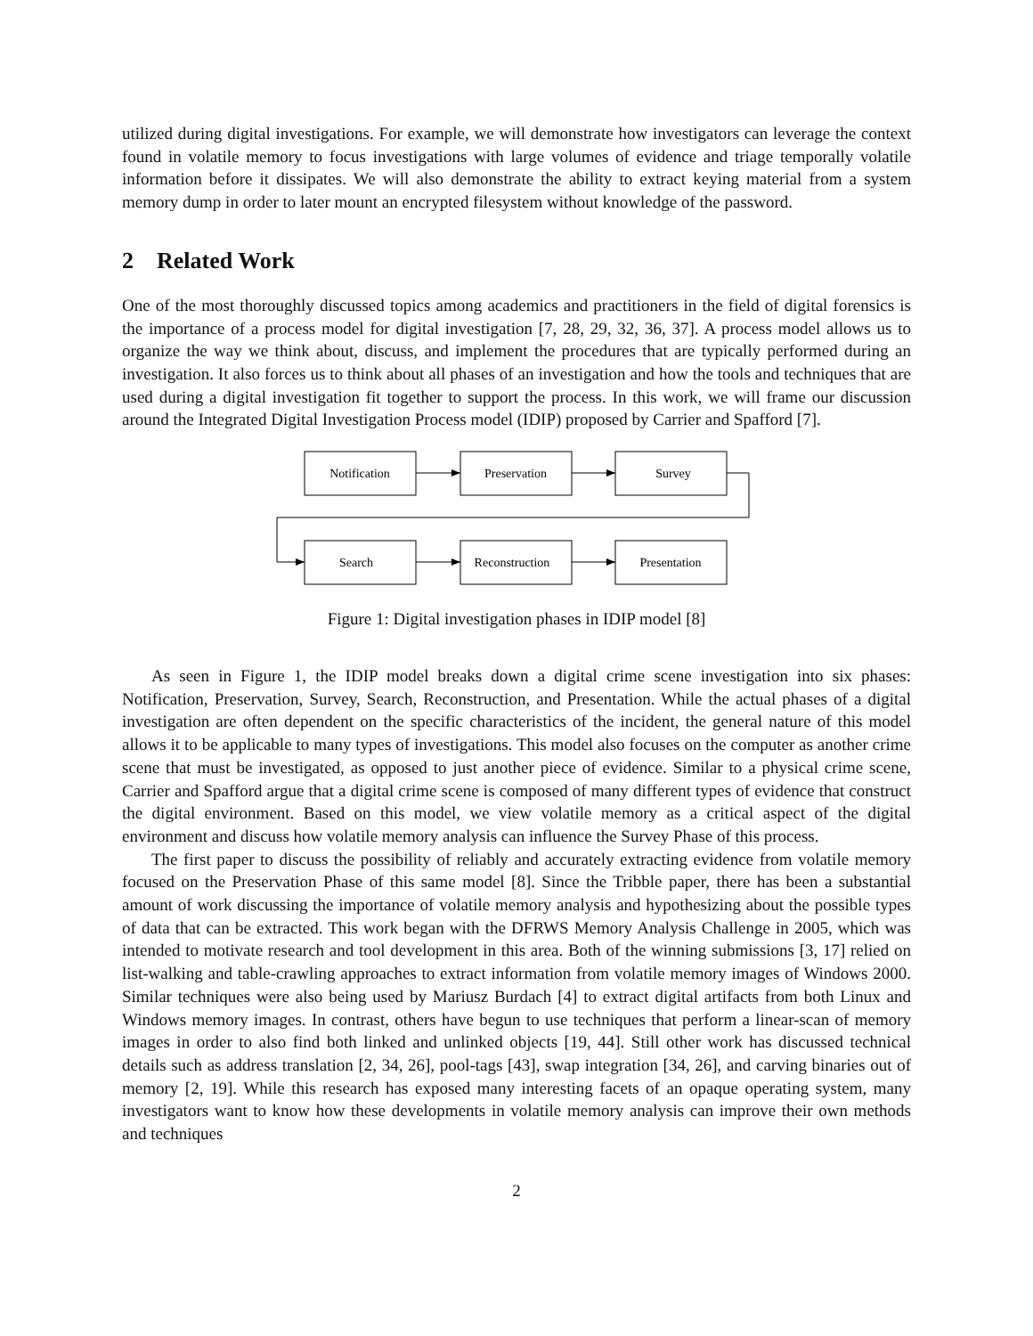utilized during digital investigations. For example, we will demonstrate how investigators can leverage the context found in volatile memory to focus investigations with large volumes of evidence and triage temporally volatile information before it dissipates. We will also demonstrate the ability to extract keying material from a system memory dump in order to later mount an encrypted filesystem without knowledge of the password.
2 Related Work
One of the most thoroughly discussed topics among academics and practitioners in the field of digital forensics is the importance of a process model for digital investigation [7, 28, 29, 32, 36, 37]. A process model allows us to organize the way we think about, discuss, and implement the procedures that are typically performed during an investigation. It also forces us to think about all phases of an investigation and how the tools and techniques that are used during a digital investigation fit together to support the process. In this work, we will frame our discussion around the Integrated Digital Investigation Process model (IDIP) proposed by Carrier and Spafford [7].
Notification
Preservation
Survey
Search
Reconstruction
Presentation
Figure 1: Digital investigation phases in IDIP model [8]
As seen in Figure 1, the IDIP model breaks down a digital crime scene investigation into six phases: Notification, Preservation, Survey, Search, Reconstruction, and Presentation. While the actual phases of a digital investigation are often dependent on the specific characteristics of the incident, the general nature of this model allows it to be applicable to many types of investigations. This model also focuses on the computer as another crime scene that must be investigated, as opposed to just another piece of evidence. Similar to a physical crime scene, Carrier and Spafford argue that a digital crime scene is composed of many different types of evidence that construct the digital environment. Based on this model, we view volatile memory as a critical aspect of the digital environment and discuss how volatile memory analysis can influence the Survey Phase of this process.
The first paper to discuss the possibility of reliably and accurately extracting evidence from volatile memory focused on the Preservation Phase of this same model [8]. Since the Tribble paper, there has been a substantial amount of work discussing the importance of volatile memory analysis and hypothesizing about the possible types of data that can be extracted. This work began with the DFRWS Memory Analysis Challenge in 2005, which was intended to motivate research and tool development in this area. Both of the winning submissions [3, 17] relied on list-walking and table-crawling approaches to extract information from volatile memory images of Windows 2000. Similar techniques were also being used by Mariusz Burdach [4] to extract digital artifacts from both Linux and Windows memory images. In contrast, others have begun to use techniques that perform a linear-scan of memory images in order to also find both linked and unlinked objects [19, 44]. Still other work has discussed technical details such as address translation [2, 34, 26], pool-tags [43], swap integration [34, 26], and carving binaries out of memory [2, 19]. While this research has exposed many interesting facets of an opaque operating system, many investigators want to know how these developments in volatile memory analysis can improve their own methods and techniques
2